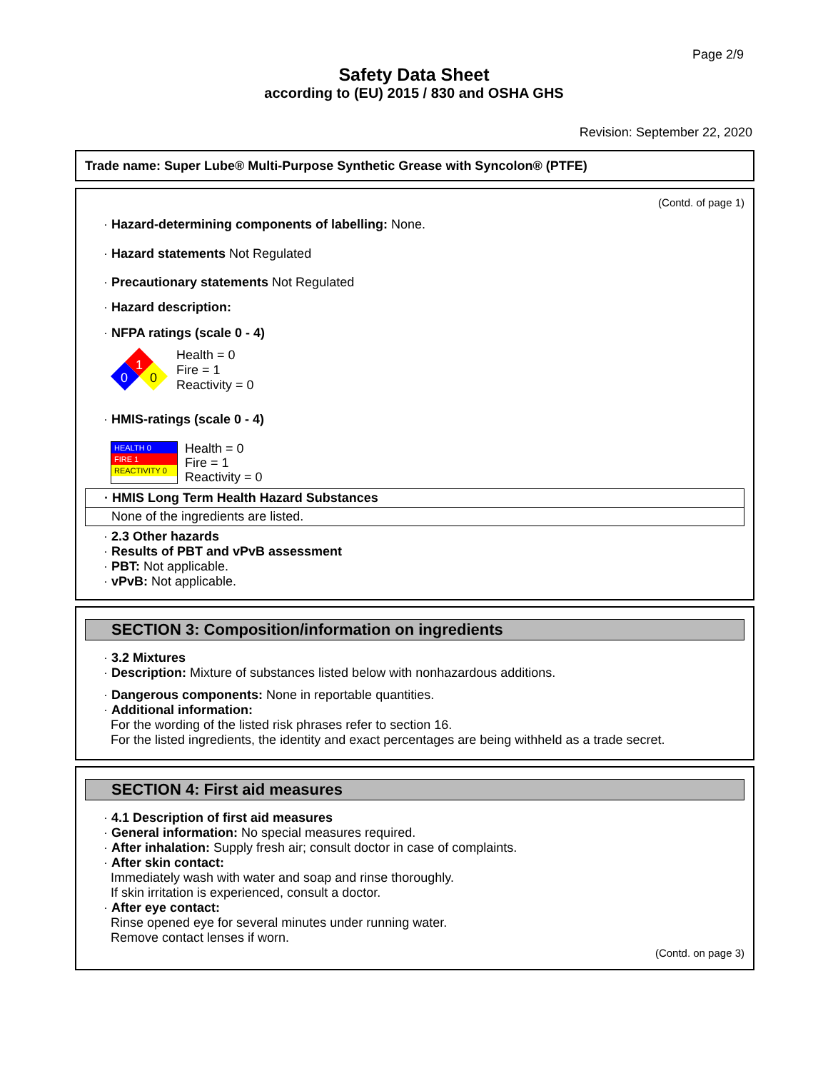Page 2/9
Safety Data Sheet
according to (EU) 2015 / 830 and OSHA GHS
Revision: September 22, 2020
Trade name: Super Lube® Multi-Purpose Synthetic Grease with Syncolon® (PTFE)
(Contd. of page 1)
· Hazard-determining components of labelling: None.
· Hazard statements Not Regulated
· Precautionary statements Not Regulated
· Hazard description:
· NFPA ratings (scale 0 - 4)
1
0
0
Health = 0
Fire = 1
Reactivity = 0
· HMIS-ratings (scale 0 - 4)
HEALTH 0
FIRE 1
REACTIVITY 0
Health = 0
Fire = 1
Reactivity = 0
· HMIS Long Term Health Hazard Substances
None of the ingredients are listed.
· 2.3 Other hazards
· Results of PBT and vPvB assessment
· PBT: Not applicable.
· vPvB: Not applicable.
SECTION 3: Composition/information on ingredients
· 3.2 Mixtures
· Description: Mixture of substances listed below with nonhazardous additions.
· Dangerous components: None in reportable quantities.
· Additional information:
For the wording of the listed risk phrases refer to section 16.
For the listed ingredients, the identity and exact percentages are being withheld as a trade secret.
SECTION 4: First aid measures
· 4.1 Description of first aid measures
· General information: No special measures required.
· After inhalation: Supply fresh air; consult doctor in case of complaints.
· After skin contact:
Immediately wash with water and soap and rinse thoroughly.
If skin irritation is experienced, consult a doctor.
· After eye contact:
Rinse opened eye for several minutes under running water.
Remove contact lenses if worn.
(Contd. on page 3)